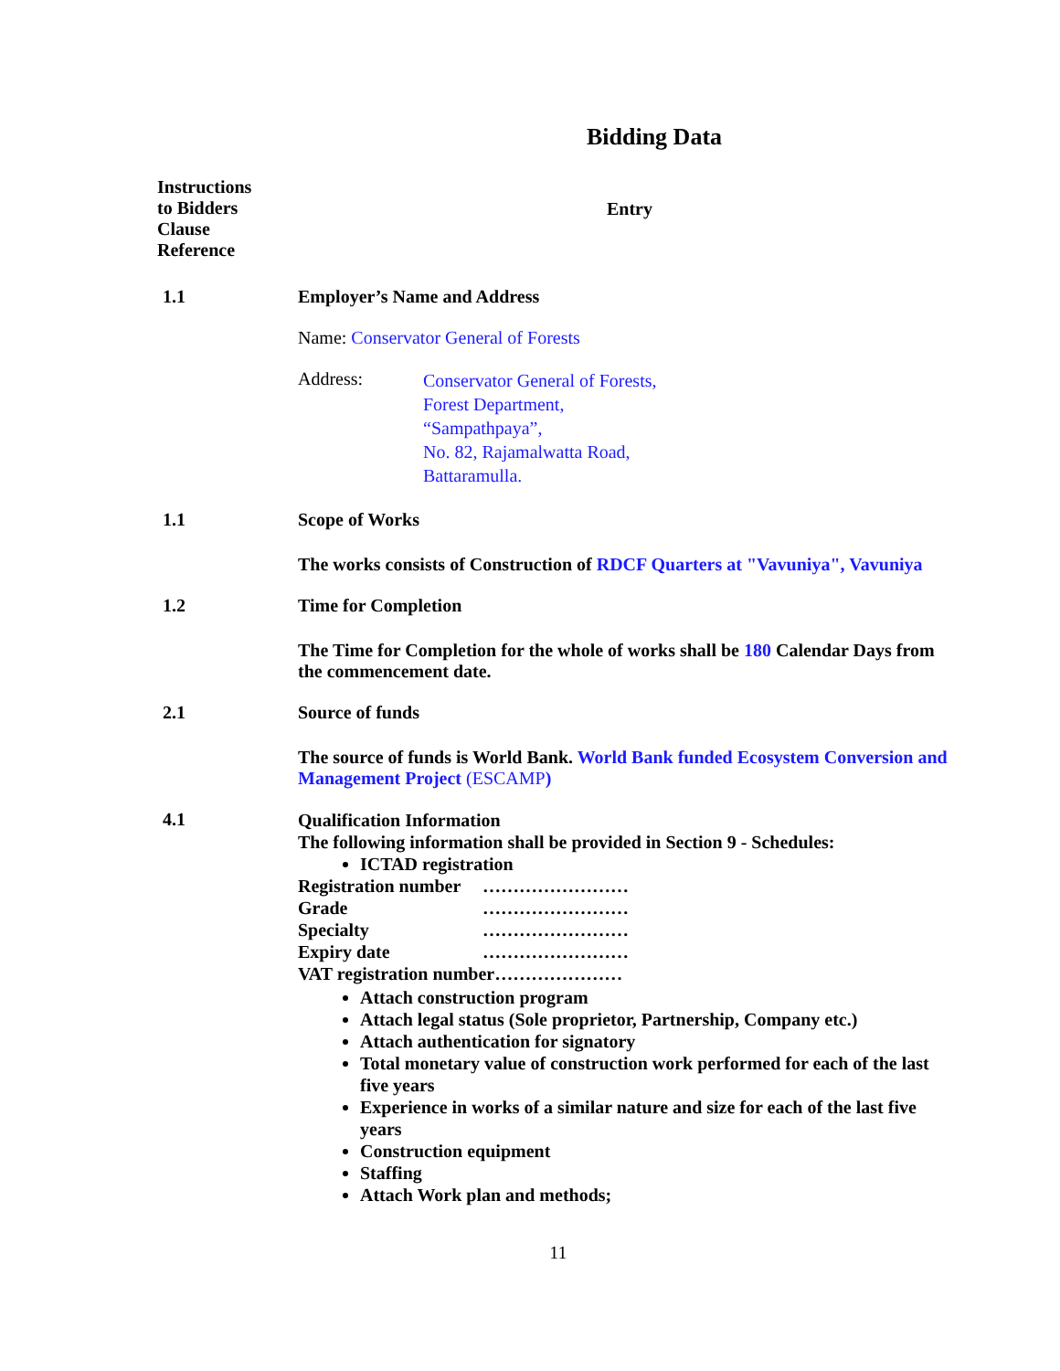Bidding Data
| Instructions to Bidders Clause Reference | Entry |
| 1.1 | Employer’s Name and Address Name: Conservator General of Forests Address: Conservator General of Forests, Forest Department, “Sampathpaya”, No. 82, Rajamalwatta Road, Battaramulla. |
| 1.1 | Scope of Works The works consists of Construction of RDCF Quarters at "Vavuniya", Vavuniya |
| 1.2 | Time for Completion The Time for Completion for the whole of works shall be 180 Calendar Days from the commencement date. |
| 2.1 | Source of funds The source of funds is World Bank. World Bank funded Ecosystem Conversion and Management Project (ESCAMP ) |
| 4.1 | Qualification Information The following information shall be provided in Section 9 - Schedules: ICTAD registration Registration number …………………… Grade …………………… Specialty …………………… Expiry date …………………… VAT registration number………………… Attach construction program Attach legal status (Sole proprietor, Partnership, Company etc.) Attach authentication for signatory Total monetary value of construction work performed for each of the last five years Experience in works of a similar nature and size for each of the last five years Construction equipment Staffing Attach Work plan and methods; |
11